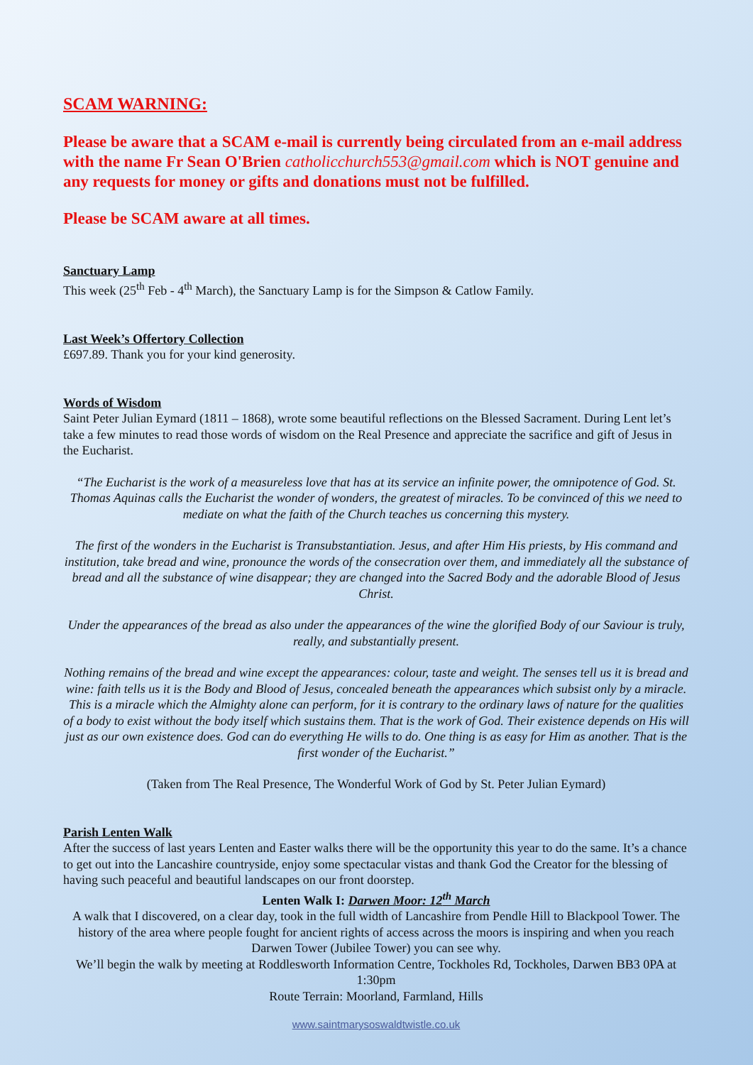SCAM WARNING:
Please be aware that a SCAM e-mail is currently being circulated from an e-mail address with the name Fr Sean O'Brien catholicchurch553@gmail.com which is NOT genuine and any requests for money or gifts and donations must not be fulfilled.
Please be SCAM aware at all times.
Sanctuary Lamp
This week (25<sup>th</sup> Feb - 4<sup>th</sup> March), the Sanctuary Lamp is for the Simpson & Catlow Family.
Last Week’s Offertory Collection
£697.89. Thank you for your kind generosity.
Words of Wisdom
Saint Peter Julian Eymard (1811 – 1868), wrote some beautiful reflections on the Blessed Sacrament. During Lent let’s take a few minutes to read those words of wisdom on the Real Presence and appreciate the sacrifice and gift of Jesus in the Eucharist.
“The Eucharist is the work of a measureless love that has at its service an infinite power, the omnipotence of God. St. Thomas Aquinas calls the Eucharist the wonder of wonders, the greatest of miracles. To be convinced of this we need to mediate on what the faith of the Church teaches us concerning this mystery.
The first of the wonders in the Eucharist is Transubstantiation. Jesus, and after Him His priests, by His command and institution, take bread and wine, pronounce the words of the consecration over them, and immediately all the substance of bread and all the substance of wine disappear; they are changed into the Sacred Body and the adorable Blood of Jesus Christ.
Under the appearances of the bread as also under the appearances of the wine the glorified Body of our Saviour is truly, really, and substantially present.
Nothing remains of the bread and wine except the appearances: colour, taste and weight. The senses tell us it is bread and wine: faith tells us it is the Body and Blood of Jesus, concealed beneath the appearances which subsist only by a miracle. This is a miracle which the Almighty alone can perform, for it is contrary to the ordinary laws of nature for the qualities of a body to exist without the body itself which sustains them. That is the work of God. Their existence depends on His will just as our own existence does. God can do everything He wills to do. One thing is as easy for Him as another. That is the first wonder of the Eucharist.”
(Taken from The Real Presence, The Wonderful Work of God by St. Peter Julian Eymard)
Parish Lenten Walk
After the success of last years Lenten and Easter walks there will be the opportunity this year to do the same. It’s a chance to get out into the Lancashire countryside, enjoy some spectacular vistas and thank God the Creator for the blessing of having such peaceful and beautiful landscapes on our front doorstep.
Lenten Walk I: Darwen Moor: 12<sup>th</sup> March
A walk that I discovered, on a clear day, took in the full width of Lancashire from Pendle Hill to Blackpool Tower. The history of the area where people fought for ancient rights of access across the moors is inspiring and when you reach Darwen Tower (Jubilee Tower) you can see why.
We’ll begin the walk by meeting at Roddlesworth Information Centre, Tockholes Rd, Tockholes, Darwen BB3 0PA at 1:30pm
Route Terrain: Moorland, Farmland, Hills
www.saintmarysoswaldtwistle.co.uk